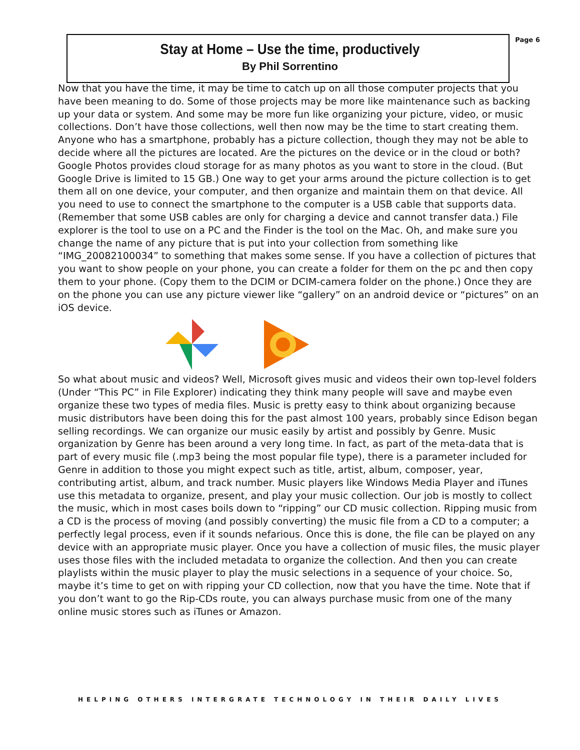Page 6
Stay at Home – Use the time, productively
By Phil Sorrentino
Now that you have the time, it may be time to catch up on all those computer projects that you have been meaning to do. Some of those projects may be more like maintenance such as backing up your data or system. And some may be more fun like organizing your picture, video, or music collections. Don’t have those collections, well then now may be the time to start creating them. Anyone who has a smartphone, probably has a picture collection, though they may not be able to decide where all the pictures are located. Are the pictures on the device or in the cloud or both? Google Photos provides cloud storage for as many photos as you want to store in the cloud. (But Google Drive is limited to 15 GB.) One way to get your arms around the picture collection is to get them all on one device, your computer, and then organize and maintain them on that device. All you need to use to connect the smartphone to the computer is a USB cable that supports data. (Remember that some USB cables are only for charging a device and cannot transfer data.) File explorer is the tool to use on a PC and the Finder is the tool on the Mac. Oh, and make sure you change the name of any picture that is put into your collection from something like “IMG_20082100034” to something that makes some sense. If you have a collection of pictures that you want to show people on your phone, you can create a folder for them on the pc and then copy them to your phone. (Copy them to the DCIM or DCIM-camera folder on the phone.) Once they are on the phone you can use any picture viewer like “gallery” on an android device or “pictures” on an iOS device.
So what about music and videos? Well, Microsoft gives music and videos their own top-level folders (Under “This PC” in File Explorer) indicating they think many people will save and maybe even organize these two types of media files. Music is pretty easy to think about organizing because music distributors have been doing this for the past almost 100 years, probably since Edison began selling recordings. We can organize our music easily by artist and possibly by Genre. Music organization by Genre has been around a very long time. In fact, as part of the meta-data that is part of every music file (.mp3 being the most popular file type), there is a parameter included for Genre in addition to those you might expect such as title, artist, album, composer, year, contributing artist, album, and track number. Music players like Windows Media Player and iTunes use this metadata to organize, present, and play your music collection. Our job is mostly to collect the music, which in most cases boils down to “ripping” our CD music collection. Ripping music from a CD is the process of moving (and possibly converting) the music file from a CD to a computer; a perfectly legal process, even if it sounds nefarious. Once this is done, the file can be played on any device with an appropriate music player. Once you have a collection of music files, the music player uses those files with the included metadata to organize the collection. And then you can create playlists within the music player to play the music selections in a sequence of your choice. So, maybe it’s time to get on with ripping your CD collection, now that you have the time. Note that if you don’t want to go the Rip-CDs route, you can always purchase music from one of the many online music stores such as iTunes or Amazon.
HELPING OTHERS INTERGRATE TECHNOLOGY IN THEIR DAILY LIVES